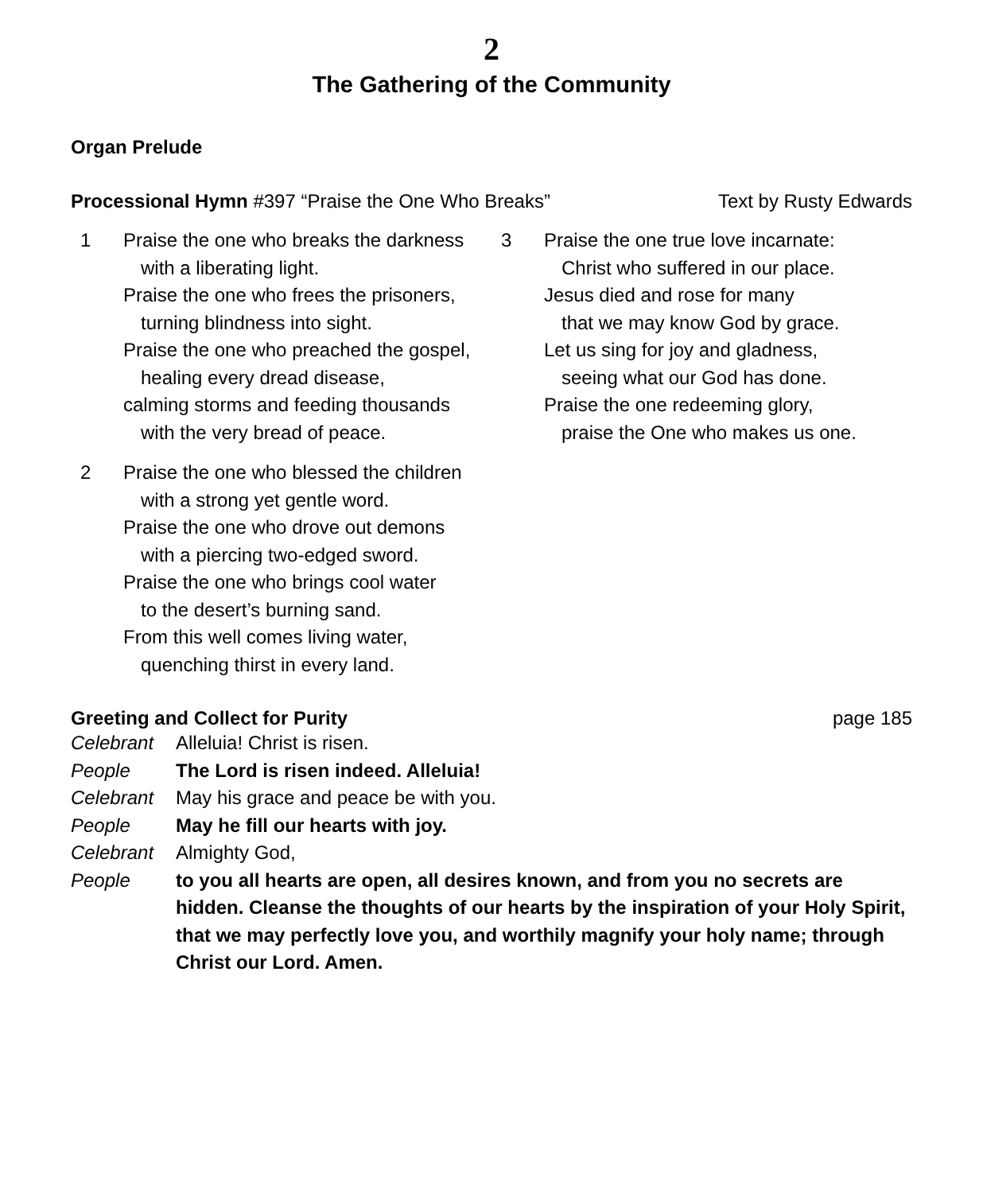2
The Gathering of the Community
Organ Prelude
Processional Hymn #397 “Praise the One Who Breaks” Text by Rusty Edwards
1 Praise the one who breaks the darkness
with a liberating light.
Praise the one who frees the prisoners,
turning blindness into sight.
Praise the one who preached the gospel,
healing every dread disease,
calming storms and feeding thousands
with the very bread of peace.
2 Praise the one who blessed the children
with a strong yet gentle word.
Praise the one who drove out demons
with a piercing two-edged sword.
Praise the one who brings cool water
to the desert’s burning sand.
From this well comes living water,
quenching thirst in every land.
3 Praise the one true love incarnate:
Christ who suffered in our place.
Jesus died and rose for many
that we may know God by grace.
Let us sing for joy and gladness,
seeing what our God has done.
Praise the one redeeming glory,
praise the One who makes us one.
Greeting and Collect for Purity page 185
Celebrant Alleluia! Christ is risen.
People The Lord is risen indeed. Alleluia!
Celebrant May his grace and peace be with you.
People May he fill our hearts with joy.
Celebrant Almighty God,
People to you all hearts are open, all desires known, and from you no secrets are hidden. Cleanse the thoughts of our hearts by the inspiration of your Holy Spirit, that we may perfectly love you, and worthily magnify your holy name; through Christ our Lord. Amen.